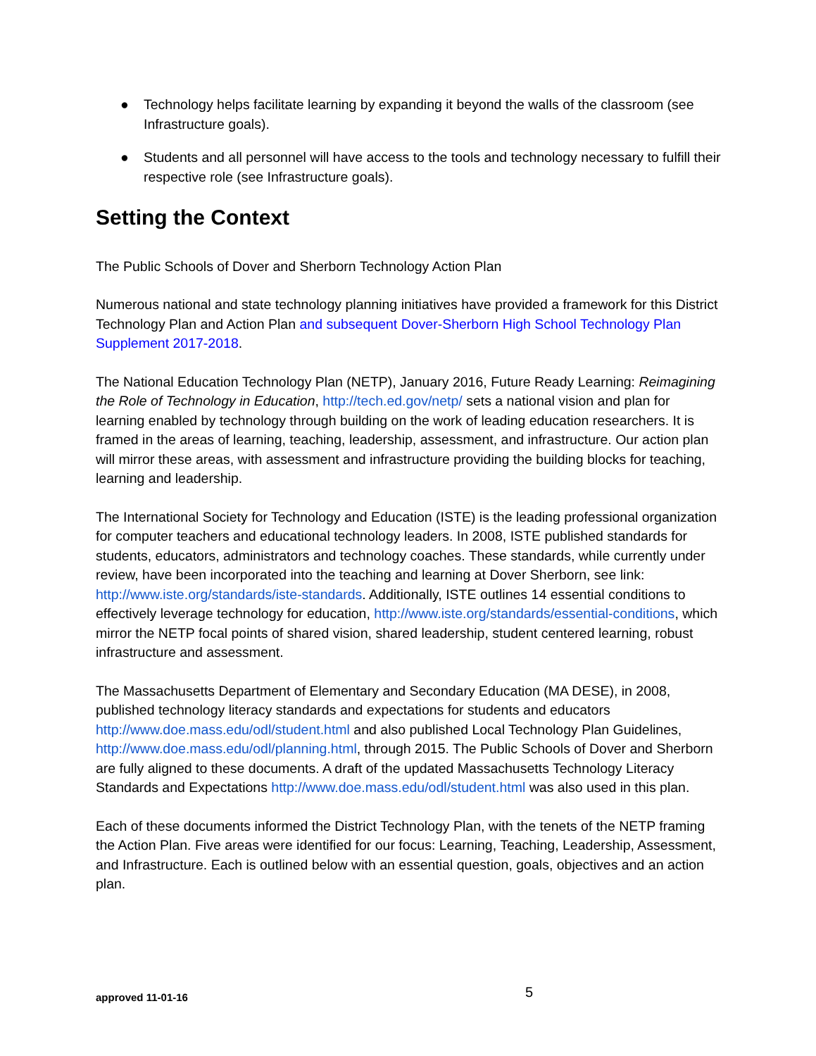● Technology helps facilitate learning by expanding it beyond the walls of the classroom (see Infrastructure goals).
● Students and all personnel will have access to the tools and technology necessary to fulfill their respective role (see Infrastructure goals).
Setting the Context
The Public Schools of Dover and Sherborn Technology Action Plan
Numerous national and state technology planning initiatives have provided a framework for this District Technology Plan and Action Plan and subsequent Dover-Sherborn High School Technology Plan Supplement 2017-2018.
The National Education Technology Plan (NETP), January 2016, Future Ready Learning: Reimagining the Role of Technology in Education, http://tech.ed.gov/netp/ sets a national vision and plan for learning enabled by technology through building on the work of leading education researchers. It is framed in the areas of learning, teaching, leadership, assessment, and infrastructure. Our action plan will mirror these areas, with assessment and infrastructure providing the building blocks for teaching, learning and leadership.
The International Society for Technology and Education (ISTE) is the leading professional organization for computer teachers and educational technology leaders. In 2008, ISTE published standards for students, educators, administrators and technology coaches. These standards, while currently under review, have been incorporated into the teaching and learning at Dover Sherborn, see link: http://www.iste.org/standards/iste-standards. Additionally, ISTE outlines 14 essential conditions to effectively leverage technology for education, http://www.iste.org/standards/essential-conditions, which mirror the NETP focal points of shared vision, shared leadership, student centered learning, robust infrastructure and assessment.
The Massachusetts Department of Elementary and Secondary Education (MA DESE), in 2008, published technology literacy standards and expectations for students and educators http://www.doe.mass.edu/odl/student.html and also published Local Technology Plan Guidelines, http://www.doe.mass.edu/odl/planning.html, through 2015. The Public Schools of Dover and Sherborn are fully aligned to these documents. A draft of the updated Massachusetts Technology Literacy Standards and Expectations http://www.doe.mass.edu/odl/student.html was also used in this plan.
Each of these documents informed the District Technology Plan, with the tenets of the NETP framing the Action Plan. Five areas were identified for our focus: Learning, Teaching, Leadership, Assessment, and Infrastructure. Each is outlined below with an essential question, goals, objectives and an action plan.
approved 11-01-16 5